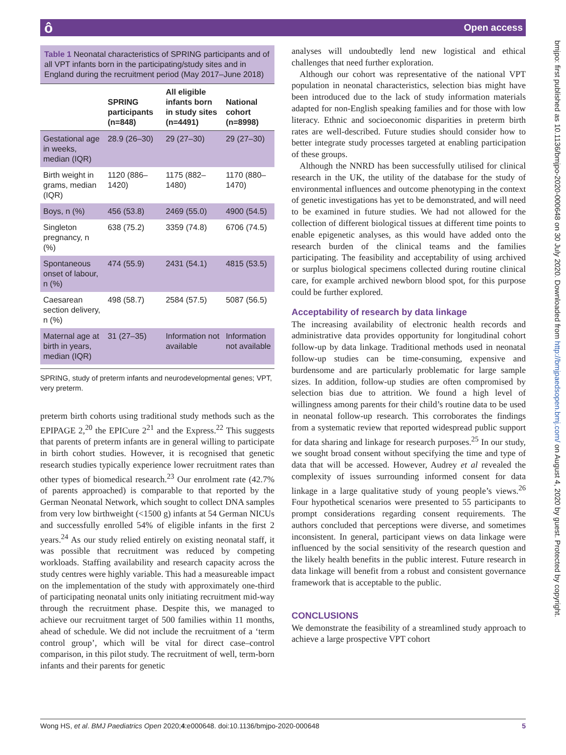ô Open access
bmjpo: first published as 10.1136/bmjpo-2020-000648 on 30 July 2020. Downloaded from http://bmjpaedsopen.bmj.com/ on August 4, 2020 by guest. Protected by copyright.
Table 1 Neonatal characteristics of SPRING participants and of all VPT infants born in the participating/study sites and in England during the recruitment period (May 2017–June 2018)
| | SPRING participants (n=848) | All eligible infants born in study sites (n=4491) | National cohort (n=8998) |
| --- | --- | --- | --- |
| Gestational age in weeks, median (IQR) | 28.9 (26–30) | 29 (27–30) | 29 (27–30) |
| Birth weight in grams, median (IQR) | 1120 (886–1420) | 1175 (882–1480) | 1170 (880–1470) |
| Boys, n (%) | 456 (53.8) | 2469 (55.0) | 4900 (54.5) |
| Singleton pregnancy, n (%) | 638 (75.2) | 3359 (74.8) | 6706 (74.5) |
| Spontaneous onset of labour, n (%) | 474 (55.9) | 2431 (54.1) | 4815 (53.5) |
| Caesarean section delivery, n (%) | 498 (58.7) | 2584 (57.5) | 5087 (56.5) |
| Maternal age at birth in years, median (IQR) | 31 (27–35) | Information not available | Information not available |
SPRING, study of preterm infants and neurodevelopmental genes; VPT, very preterm.
preterm birth cohorts using traditional study methods such as the EPIPAGE 2,<sup>20</sup> the EPICure 2<sup>21</sup> and the Express.<sup>22</sup> This suggests that parents of preterm infants are in general willing to participate in birth cohort studies. However, it is recognised that genetic research studies typically experience lower recruitment rates than other types of biomedical research.<sup>23</sup> Our enrolment rate (42.7% of parents approached) is comparable to that reported by the German Neonatal Network, which sought to collect DNA samples from very low birthweight (<1500 g) infants at 54 German NICUs and successfully enrolled 54% of eligible infants in the first 2 years.<sup>24</sup> As our study relied entirely on existing neonatal staff, it was possible that recruitment was reduced by competing workloads. Staffing availability and research capacity across the study centres were highly variable. This had a measureable impact on the implementation of the study with approximately one-third of participating neonatal units only initiating recruitment mid-way through the recruitment phase. Despite this, we managed to achieve our recruitment target of 500 families within 11 months, ahead of schedule. We did not include the recruitment of a ‘term control group’, which will be vital for direct case–control comparison, in this pilot study. The recruitment of well, term-born infants and their parents for genetic
analyses will undoubtedly lend new logistical and ethical challenges that need further exploration.
Although our cohort was representative of the national VPT population in neonatal characteristics, selection bias might have been introduced due to the lack of study information materials adapted for non-English speaking families and for those with low literacy. Ethnic and socioeconomic disparities in preterm birth rates are well-described. Future studies should consider how to better integrate study processes targeted at enabling participation of these groups.
Although the NNRD has been successfully utilised for clinical research in the UK, the utility of the database for the study of environmental influences and outcome phenotyping in the context of genetic investigations has yet to be demonstrated, and will need to be examined in future studies. We had not allowed for the collection of different biological tissues at different time points to enable epigenetic analyses, as this would have added onto the research burden of the clinical teams and the families participating. The feasibility and acceptability of using archived or surplus biological specimens collected during routine clinical care, for example archived newborn blood spot, for this purpose could be further explored.
Acceptability of research by data linkage
The increasing availability of electronic health records and administrative data provides opportunity for longitudinal cohort follow-up by data linkage. Traditional methods used in neonatal follow-up studies can be time-consuming, expensive and burdensome and are particularly problematic for large sample sizes. In addition, follow-up studies are often compromised by selection bias due to attrition. We found a high level of willingness among parents for their child’s routine data to be used in neonatal follow-up research. This corroborates the findings from a systematic review that reported widespread public support for data sharing and linkage for research purposes.<sup>25</sup> In our study, we sought broad consent without specifying the time and type of data that will be accessed. However, Audrey et al revealed the complexity of issues surrounding informed consent for data linkage in a large qualitative study of young people’s views.<sup>26</sup> Four hypothetical scenarios were presented to 55 participants to prompt considerations regarding consent requirements. The authors concluded that perceptions were diverse, and sometimes inconsistent. In general, participant views on data linkage were influenced by the social sensitivity of the research question and the likely health benefits in the public interest. Future research in data linkage will benefit from a robust and consistent governance framework that is acceptable to the public.
CONCLUSIONS
We demonstrate the feasibility of a streamlined study approach to achieve a large prospective VPT cohort
Wong HS, et al. BMJ Paediatrics Open 2020;4:e000648. doi:10.1136/bmjpo-2020-000648 5